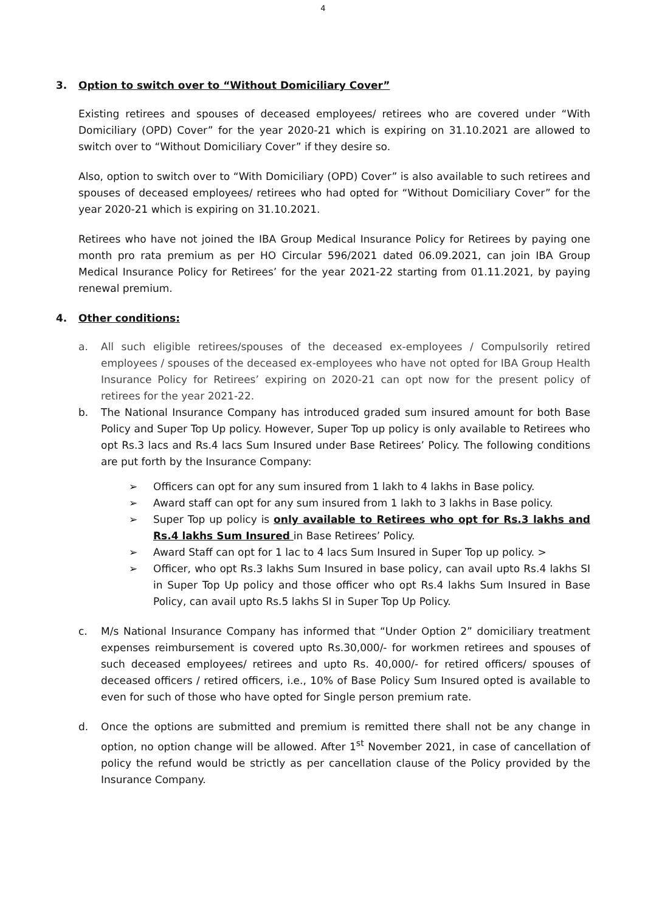4
3. Option to switch over to “Without Domiciliary Cover”
Existing retirees and spouses of deceased employees/ retirees who are covered under “With Domiciliary (OPD) Cover” for the year 2020-21 which is expiring on 31.10.2021 are allowed to switch over to “Without Domiciliary Cover” if they desire so.
Also, option to switch over to “With Domiciliary (OPD) Cover” is also available to such retirees and spouses of deceased employees/ retirees who had opted for “Without Domiciliary Cover” for the year 2020-21 which is expiring on 31.10.2021.
Retirees who have not joined the IBA Group Medical Insurance Policy for Retirees by paying one month pro rata premium as per HO Circular 596/2021 dated 06.09.2021, can join IBA Group Medical Insurance Policy for Retirees’ for the year 2021-22 starting from 01.11.2021, by paying renewal premium.
4. Other conditions:
a. All such eligible retirees/spouses of the deceased ex-employees / Compulsorily retired employees / spouses of the deceased ex-employees who have not opted for IBA Group Health Insurance Policy for Retirees’ expiring on 2020-21 can opt now for the present policy of retirees for the year 2021-22.
b. The National Insurance Company has introduced graded sum insured amount for both Base Policy and Super Top Up policy. However, Super Top up policy is only available to Retirees who opt Rs.3 lacs and Rs.4 lacs Sum Insured under Base Retirees’ Policy. The following conditions are put forth by the Insurance Company:
➢ Officers can opt for any sum insured from 1 lakh to 4 lakhs in Base policy.
➢ Award staff can opt for any sum insured from 1 lakh to 3 lakhs in Base policy.
➢ Super Top up policy is only available to Retirees who opt for Rs.3 lakhs and Rs.4 lakhs Sum Insured in Base Retirees’ Policy.
➢ Award Staff can opt for 1 lac to 4 lacs Sum Insured in Super Top up policy. >
➢ Officer, who opt Rs.3 lakhs Sum Insured in base policy, can avail upto Rs.4 lakhs SI in Super Top Up policy and those officer who opt Rs.4 lakhs Sum Insured in Base Policy, can avail upto Rs.5 lakhs SI in Super Top Up Policy.
c. M/s National Insurance Company has informed that “Under Option 2” domiciliary treatment expenses reimbursement is covered upto Rs.30,000/- for workmen retirees and spouses of such deceased employees/ retirees and upto Rs. 40,000/- for retired officers/ spouses of deceased officers / retired officers, i.e., 10% of Base Policy Sum Insured opted is available to even for such of those who have opted for Single person premium rate.
d. Once the options are submitted and premium is remitted there shall not be any change in option, no option change will be allowed. After 1<sup>st</sup> November 2021, in case of cancellation of policy the refund would be strictly as per cancellation clause of the Policy provided by the Insurance Company.